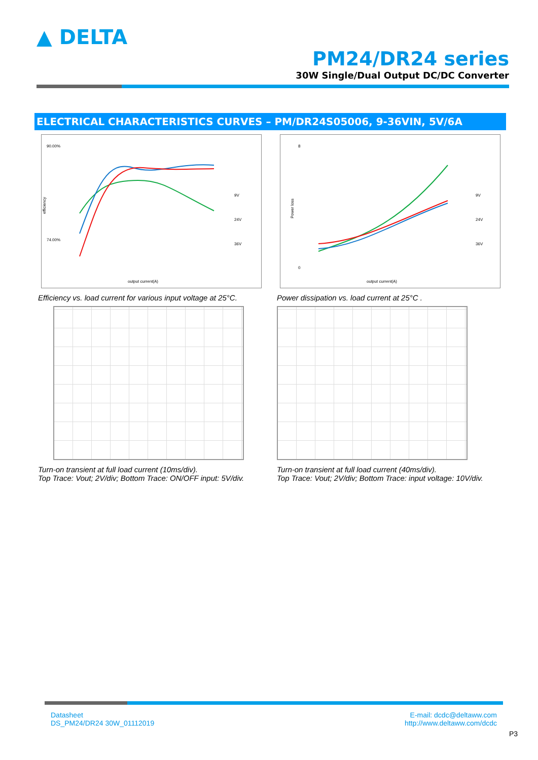▲ DELTA
PM24/DR24 series
30W Single/Dual Output DC/DC Converter
ELECTRICAL CHARACTERISTICS CURVES – PM/DR24S05006, 9-36VIN, 5V/6A
90.00%
74.00%
efficiency
output current(A)
9V
24V
36V
Efficiency vs. load current for various input voltage at 25°C.
Turn-on transient at full load current (10ms/div).
Top Trace: Vout; 2V/div; Bottom Trace: ON/OFF input: 5V/div.
8
0
Power loss
output current(A)
9V
24V
36V
Power dissipation vs. load current at 25°C .
Turn-on transient at full load current (40ms/div).
Top Trace: Vout; 2V/div; Bottom Trace: input voltage: 10V/div.
Datasheet
DS_PM24/DR24 30W_01112019
E-mail: dcdc@deltaww.com
http://www.deltaww.com/dcdc
P3